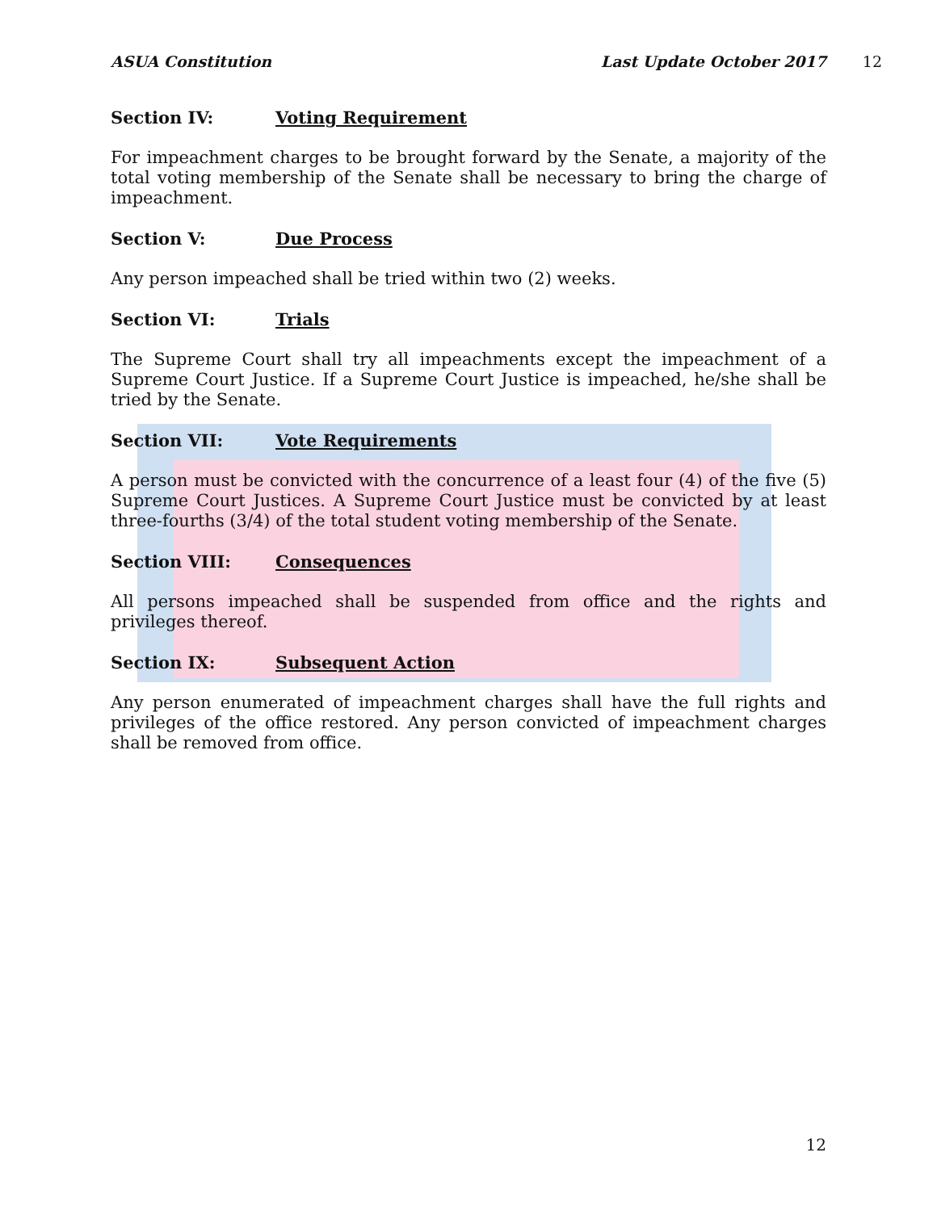ASUA Constitution Last Update October 2017 12
Section IV: Voting Requirement
For impeachment charges to be brought forward by the Senate, a majority of the total voting membership of the Senate shall be necessary to bring the charge of impeachment.
Section V: Due Process
Any person impeached shall be tried within two (2) weeks.
Section VI: Trials
The Supreme Court shall try all impeachments except the impeachment of a Supreme Court Justice. If a Supreme Court Justice is impeached, he/she shall be tried by the Senate.
Section VII: Vote Requirements
A person must be convicted with the concurrence of a least four (4) of the five (5) Supreme Court Justices. A Supreme Court Justice must be convicted by at least three-fourths (3/4) of the total student voting membership of the Senate.
Section VIII: Consequences
All persons impeached shall be suspended from office and the rights and privileges thereof.
Section IX: Subsequent Action
Any person enumerated of impeachment charges shall have the full rights and privileges of the office restored. Any person convicted of impeachment charges shall be removed from office.
12